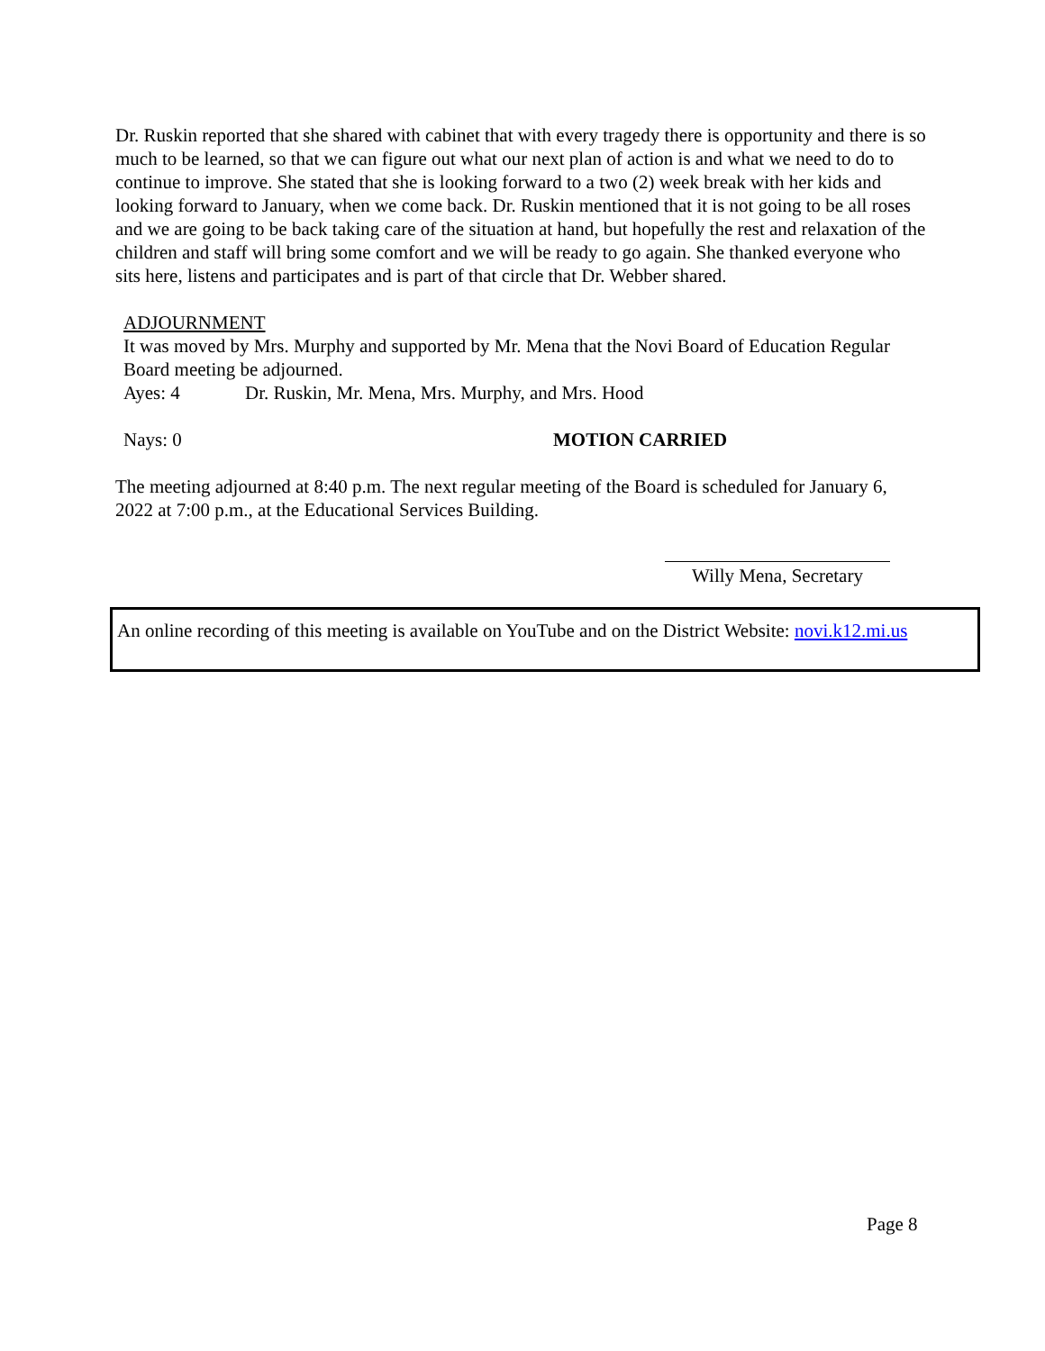Dr. Ruskin reported that she shared with cabinet that with every tragedy there is opportunity and there is so much to be learned, so that we can figure out what our next plan of action is and what we need to do to continue to improve. She stated that she is looking forward to a two (2) week break with her kids and looking forward to January, when we come back. Dr. Ruskin mentioned that it is not going to be all roses and we are going to be back taking care of the situation at hand, but hopefully the rest and relaxation of the children and staff will bring some comfort and we will be ready to go again. She thanked everyone who sits here, listens and participates and is part of that circle that Dr. Webber shared.
ADJOURNMENT
It was moved by Mrs. Murphy and supported by Mr. Mena that the Novi Board of Education Regular Board meeting be adjourned.
Ayes: 4 Dr. Ruskin, Mr. Mena, Mrs. Murphy, and Mrs. Hood
Nays: 0 MOTION CARRIED
The meeting adjourned at 8:40 p.m. The next regular meeting of the Board is scheduled for January 6, 2022 at 7:00 p.m., at the Educational Services Building.
Willy Mena, Secretary
An online recording of this meeting is available on YouTube and on the District Website: novi.k12.mi.us
Page 8